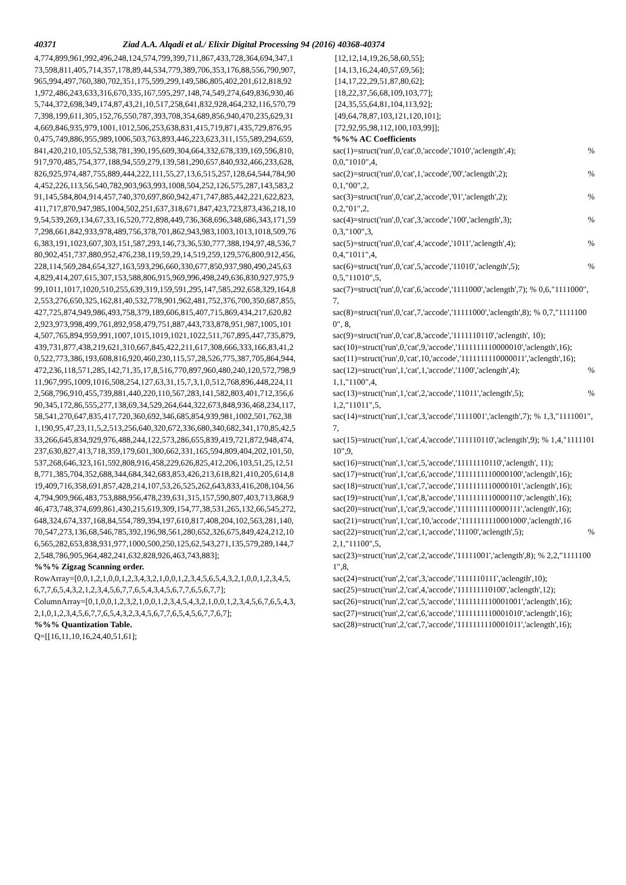40371 Ziad A.A. Alqadi et al./ Elixir Digital Processing 94 (2016) 40368-40374
4,774,899,961,992,496,248,124,574,799,399,711,867,433,728,364,694,347,173,598,811,405,714,357,178,89,44,534,779,389,706,353,176,88,556,790,907,965,994,497,760,380,702,351,175,599,299,149,586,805,402,201,612,818,921,972,486,243,633,316,670,335,167,595,297,148,74,549,274,649,836,930,465,744,372,698,349,174,87,43,21,10,517,258,641,832,928,464,232,116,570,797,398,199,611,305,152,76,550,787,393,708,354,689,856,940,470,235,629,314,669,846,935,979,1001,1012,506,253,638,831,415,719,871,435,729,876,950,475,749,886,955,989,1006,503,763,893,446,223,623,311,155,589,294,659,841,420,210,105,52,538,781,390,195,609,304,664,332,678,339,169,596,810,917,970,485,754,377,188,94,559,279,139,581,290,657,840,932,466,233,628,826,925,974,487,755,889,444,222,111,55,27,13,6,515,257,128,64,544,784,904,452,226,113,56,540,782,903,963,993,1008,504,252,126,575,287,143,583,291,145,584,804,914,457,740,370,697,860,942,471,747,885,442,221,622,823,411,717,870,947,985,1004,502,251,637,318,671,847,423,723,873,436,218,109,54,539,269,134,67,33,16,520,772,898,449,736,368,696,348,686,343,171,597,298,661,842,933,978,489,756,378,701,862,943,983,1003,1013,1018,509,766,383,191,1023,607,303,151,587,293,146,73,36,530,777,388,194,97,48,536,780,902,451,737,880,952,476,238,119,59,29,14,519,259,129,576,800,912,456,228,114,569,284,654,327,163,593,296,660,330,677,850,937,980,490,245,634,829,414,207,615,307,153,588,806,915,969,996,498,249,636,830,927,975,999,1011,1017,1020,510,255,639,319,159,591,295,147,585,292,658,329,164,82,553,276,650,325,162,81,40,532,778,901,962,481,752,376,700,350,687,855,427,725,874,949,986,493,758,379,189,606,815,407,715,869,434,217,620,822,923,973,998,499,761,892,958,479,751,887,443,733,878,951,987,1005,1014,507,765,894,959,991,1007,1015,1019,1021,1022,511,767,895,447,735,879,439,731,877,438,219,621,310,667,845,422,211,617,308,666,333,166,83,41,20,522,773,386,193,608,816,920,460,230,115,57,28,526,775,387,705,864,944,472,236,118,571,285,142,71,35,17,8,516,770,897,960,480,240,120,572,798,911,967,995,1009,1016,508,254,127,63,31,15,7,3,1,0,512,768,896,448,224,112,568,796,910,455,739,881,440,220,110,567,283,141,582,803,401,712,356,690,345,172,86,555,277,138,69,34,529,264,644,322,673,848,936,468,234,117,58,541,270,647,835,417,720,360,692,346,685,854,939,981,1002,501,762,381,190,95,47,23,11,5,2,513,256,640,320,672,336,680,340,682,341,170,85,42,533,266,645,834,929,976,488,244,122,573,286,655,839,419,721,872,948,474,237,630,827,413,718,359,179,601,300,662,331,165,594,809,404,202,101,50,537,268,646,323,161,592,808,916,458,229,626,825,412,206,103,51,25,12,518,771,385,704,352,688,344,684,342,683,853,426,213,618,821,410,205,614,819,409,716,358,691,857,428,214,107,53,26,525,262,643,833,416,208,104,564,794,909,966,483,753,888,956,478,239,631,315,157,590,807,403,713,868,946,473,748,374,699,861,430,215,619,309,154,77,38,531,265,132,66,545,272,648,324,674,337,168,84,554,789,394,197,610,817,408,204,102,563,281,140,70,547,273,136,68,546,785,392,196,98,561,280,652,326,675,849,424,212,106,565,282,653,838,931,977,1000,500,250,125,62,543,271,135,579,289,144,72,548,786,905,964,482,241,632,828,926,463,743,883];
%%% Zigzag Scanning order.
RowArray=[0,0,1,2,1,0,0,1,2,3,4,3,2,1,0,0,1,2,3,4,5,6,5,4,3,2,1,0,0,1,2,3,4,5,6,7,7,6,5,4,3,2,1,2,3,4,5,6,7,7,6,5,4,3,4,5,6,7,7,6,5,6,7,7];
ColumnArray=[0,1,0,0,1,2,3,2,1,0,0,1,2,3,4,5,4,3,2,1,0,0,1,2,3,4,5,6,7,6,5,4,3,2,1,0,1,2,3,4,5,6,7,7,6,5,4,3,2,3,4,5,6,7,7,6,5,4,5,6,7,7,6,7];
%%% Quantization Table.
Q=[[16,11,10,16,24,40,51,61];
[12,12,14,19,26,58,60,55];
[14,13,16,24,40,57,69,56];
[14,17,22,29,51,87,80,62];
[18,22,37,56,68,109,103,77];
[24,35,55,64,81,104,113,92];
[49,64,78,87,103,121,120,101];
[72,92,95,98,112,100,103,99]];
%%% AC Coefficients
sac(1)=struct('run',0,'cat',0,'accode','1010','aclength',4);%
0,0,"1010",4,
sac(2)=struct('run',0,'cat',1,'accode','00','aclength',2);%
0,1,"00",2,
sac(3)=struct('run',0,'cat',2,'accode','01','aclength',2);%
0,2,"01",2,
sac(4)=struct('run',0,'cat',3,'accode','100','aclength',3);%
0,3,"100",3,
sac(5)=struct('run',0,'cat',4,'accode','1011','aclength',4);%
0,4,"1011",4,
sac(6)=struct('run',0,'cat',5,'accode','11010','aclength',5);%
0,5,"11010",5,
sac(7)=struct('run',0,'cat',6,'accode','1111000','aclength',7); % 0,6,"1111000",7,
sac(8)=struct('run',0,'cat',7,'accode','11111000','aclength',8); % 0,7,"11111000", 8,
sac(9)=struct('run',0,'cat',8,'accode','1111110110','aclength', 10);
sac(10)=struct('run',0,'cat',9,'accode','1111111110000010','aclength',16);
sac(11)=struct('run',0,'cat',10,'accode','1111111110000011','aclength',16);
sac(12)=struct('run',1,'cat',1,'accode','1100','aclength',4);%
1,1,"1100",4,
sac(13)=struct('run',1,'cat',2,'accode','11011','aclength',5);%
1,2,"11011",5,
sac(14)=struct('run',1,'cat',3,'accode','1111001','aclength',7); % 1,3,"1111001",7,
sac(15)=struct('run',1,'cat',4,'accode','111110110','aclength',9); % 1,4,"111110110",9,
sac(16)=struct('run',1,'cat',5,'accode','11111110110','aclength', 11);
sac(17)=struct('run',1,'cat',6,'accode','1111111110000100','aclength',16);
sac(18)=struct('run',1,'cat',7,'accode','1111111110000101','aclength',16);
sac(19)=struct('run',1,'cat',8,'accode','1111111110000110','aclength',16);
sac(20)=struct('run',1,'cat',9,'accode','1111111110000111','aclength',16);
sac(21)=struct('run',1,'cat',10,'accode','1111111110001000','aclength',16
sac(22)=struct('run',2,'cat',1,'accode','11100','aclength',5);%
2,1,"11100",5,
sac(23)=struct('run',2,'cat',2,'accode','11111001','aclength',8); % 2,2,"11111001",8,
sac(24)=struct('run',2,'cat',3,'accode','1111110111','aclength',10);
sac(25)=struct('run',2,'cat',4,'accode','111111110100','aclength',12);
sac(26)=struct('run',2,'cat',5,'accode','1111111110001001','aclength',16);
sac(27)=struct('run',2,'cat',6,'accode','1111111110001010','aclength',16);
sac(28)=struct('run',2,'cat',7,'accode','1111111110001011','aclength',16);